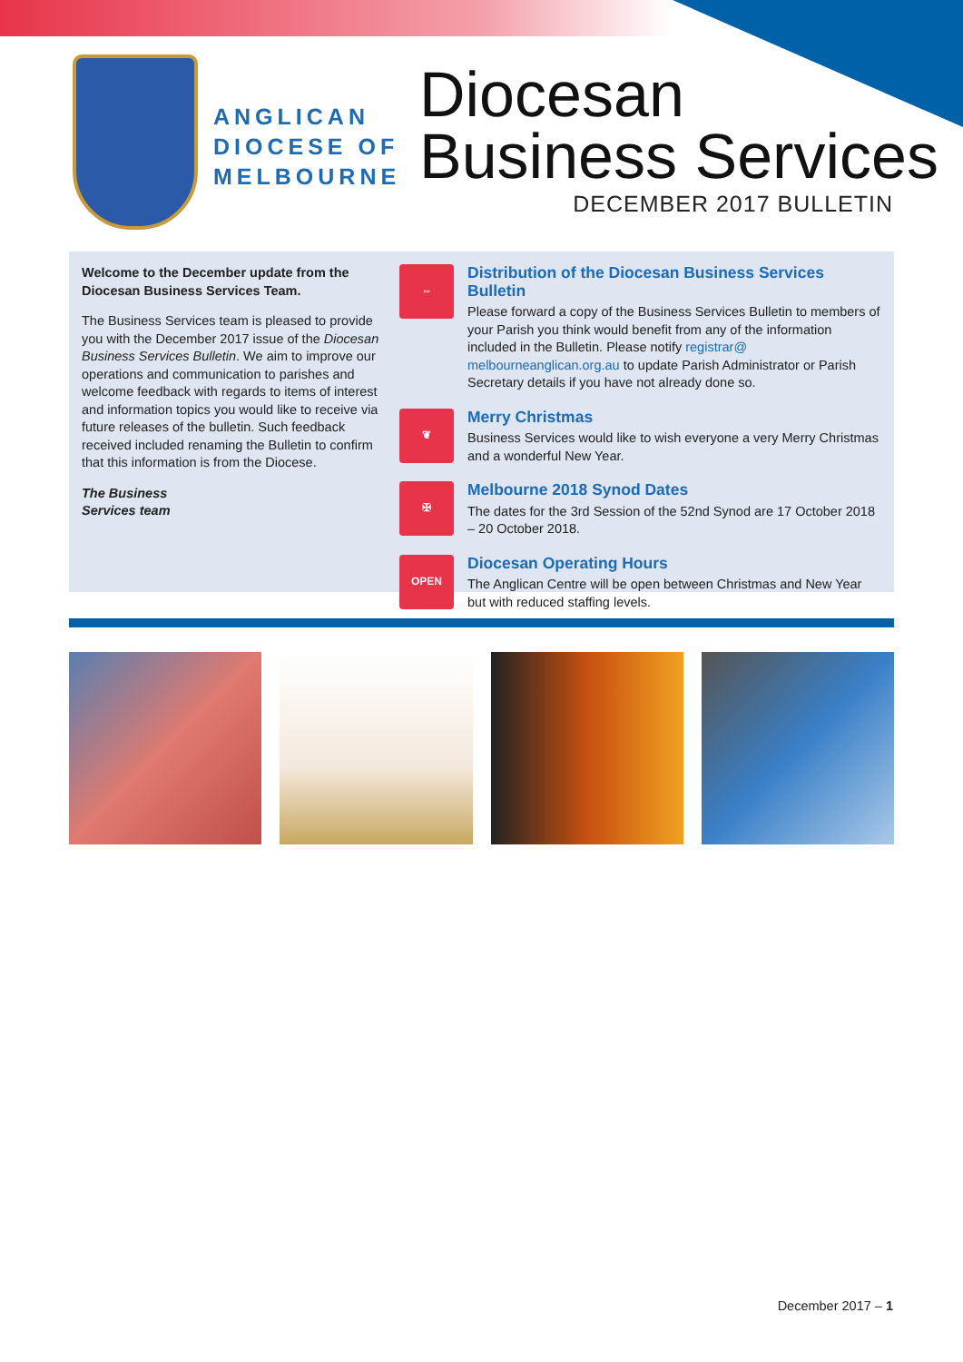ANGLICAN
DIOCESE OF
MELBOURNE
Diocesan
Business Services
DECEMBER 2017 BULLETIN
Welcome to the December update from the Diocesan Business Services Team.
The Business Services team is pleased to provide you with the December 2017 issue of the Diocesan Business Services Bulletin. We aim to improve our operations and communication to parishes and welcome feedback with regards to items of interest and information topics you would like to receive via future releases of the bulletin. Such feedback received included renaming the Bulletin to confirm that this information is from the Diocese.
The Business
Services team
⇔
Distribution of the Diocesan Business Services Bulletin
Please forward a copy of the Business Services Bulletin to members of your Parish you think would benefit from any of the information included in the Bulletin. Please notify registrar@ melbourneanglican.org.au to update Parish Administrator or Parish Secretary details if you have not already done so.
❦
Merry Christmas
Business Services would like to wish everyone a very Merry Christmas and a wonderful New Year.
✠
Melbourne 2018 Synod Dates
The dates for the 3rd Session of the 52nd Synod are 17 October 2018 – 20 October 2018.
OPEN
Diocesan Operating Hours
The Anglican Centre will be open between Christmas and New Year but with reduced staffing levels.
December 2017 – 1